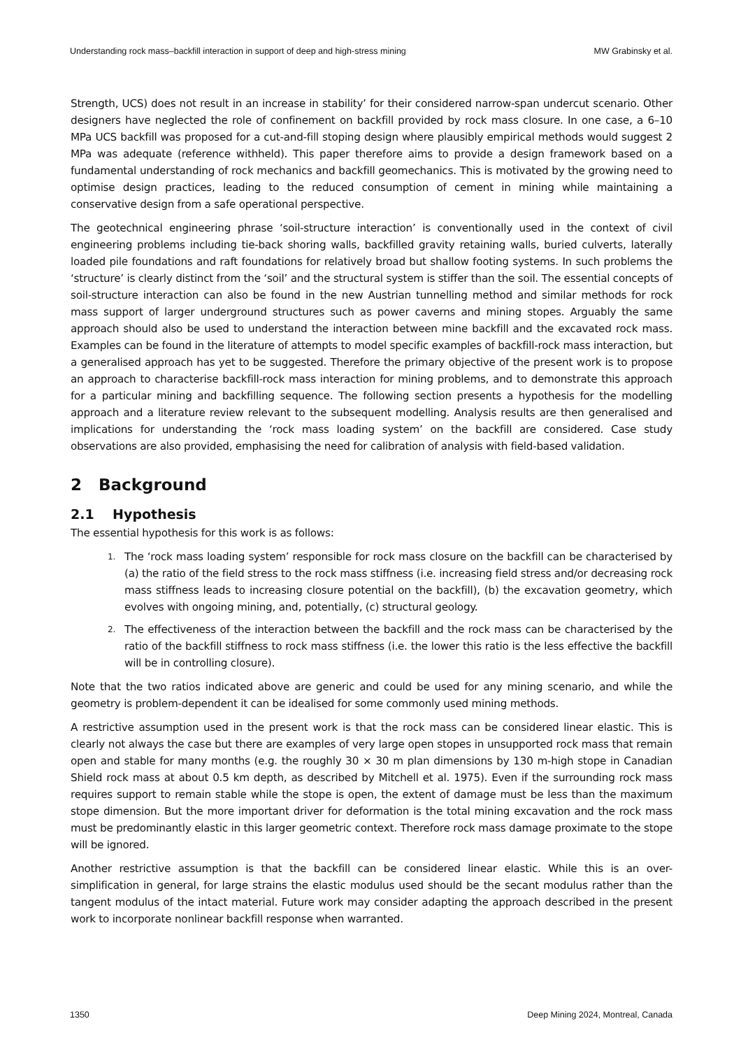Understanding rock mass–backfill interaction in support of deep and high-stress mining MW Grabinsky et al.
Strength, UCS) does not result in an increase in stability’ for their considered narrow-span undercut scenario. Other designers have neglected the role of confinement on backfill provided by rock mass closure. In one case, a 6–10 MPa UCS backfill was proposed for a cut-and-fill stoping design where plausibly empirical methods would suggest 2 MPa was adequate (reference withheld). This paper therefore aims to provide a design framework based on a fundamental understanding of rock mechanics and backfill geomechanics. This is motivated by the growing need to optimise design practices, leading to the reduced consumption of cement in mining while maintaining a conservative design from a safe operational perspective.
The geotechnical engineering phrase ‘soil-structure interaction’ is conventionally used in the context of civil engineering problems including tie-back shoring walls, backfilled gravity retaining walls, buried culverts, laterally loaded pile foundations and raft foundations for relatively broad but shallow footing systems. In such problems the ‘structure’ is clearly distinct from the ‘soil’ and the structural system is stiffer than the soil. The essential concepts of soil-structure interaction can also be found in the new Austrian tunnelling method and similar methods for rock mass support of larger underground structures such as power caverns and mining stopes. Arguably the same approach should also be used to understand the interaction between mine backfill and the excavated rock mass. Examples can be found in the literature of attempts to model specific examples of backfill-rock mass interaction, but a generalised approach has yet to be suggested. Therefore the primary objective of the present work is to propose an approach to characterise backfill-rock mass interaction for mining problems, and to demonstrate this approach for a particular mining and backfilling sequence. The following section presents a hypothesis for the modelling approach and a literature review relevant to the subsequent modelling. Analysis results are then generalised and implications for understanding the ‘rock mass loading system’ on the backfill are considered. Case study observations are also provided, emphasising the need for calibration of analysis with field-based validation.
2 Background
2.1 Hypothesis
The essential hypothesis for this work is as follows:
1. The ‘rock mass loading system’ responsible for rock mass closure on the backfill can be characterised by (a) the ratio of the field stress to the rock mass stiffness (i.e. increasing field stress and/or decreasing rock mass stiffness leads to increasing closure potential on the backfill), (b) the excavation geometry, which evolves with ongoing mining, and, potentially, (c) structural geology.
2. The effectiveness of the interaction between the backfill and the rock mass can be characterised by the ratio of the backfill stiffness to rock mass stiffness (i.e. the lower this ratio is the less effective the backfill will be in controlling closure).
Note that the two ratios indicated above are generic and could be used for any mining scenario, and while the geometry is problem-dependent it can be idealised for some commonly used mining methods.
A restrictive assumption used in the present work is that the rock mass can be considered linear elastic. This is clearly not always the case but there are examples of very large open stopes in unsupported rock mass that remain open and stable for many months (e.g. the roughly 30 × 30 m plan dimensions by 130 m-high stope in Canadian Shield rock mass at about 0.5 km depth, as described by Mitchell et al. 1975). Even if the surrounding rock mass requires support to remain stable while the stope is open, the extent of damage must be less than the maximum stope dimension. But the more important driver for deformation is the total mining excavation and the rock mass must be predominantly elastic in this larger geometric context. Therefore rock mass damage proximate to the stope will be ignored.
Another restrictive assumption is that the backfill can be considered linear elastic. While this is an over-simplification in general, for large strains the elastic modulus used should be the secant modulus rather than the tangent modulus of the intact material. Future work may consider adapting the approach described in the present work to incorporate nonlinear backfill response when warranted.
1350 Deep Mining 2024, Montreal, Canada